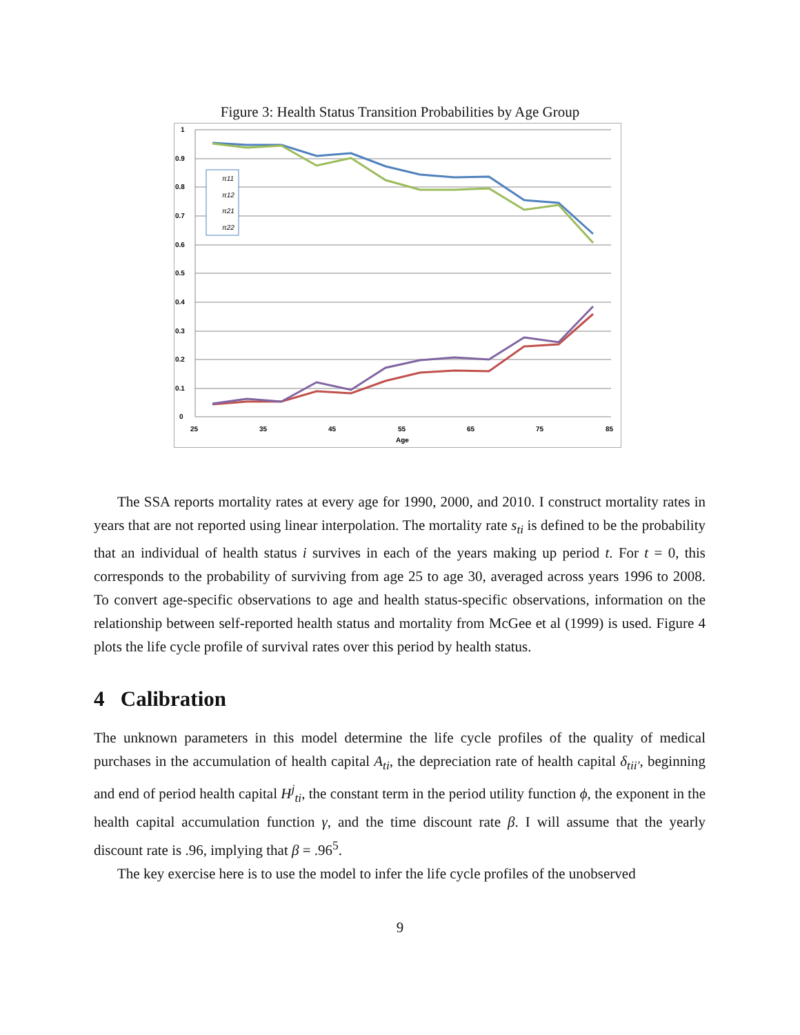Figure 3: Health Status Transition Probabilities by Age Group
1
0.9
0.8
0.7
0.6
0.5
0.4
0.3
0.2
0.1
0
25
35
45
55
65
75
85
Age
π11
π12
π21
π22
The SSA reports mortality rates at every age for 1990, 2000, and 2010. I construct mortality rates in years that are not reported using linear interpolation. The mortality rate s<sub>ti</sub> is defined to be the probability that an individual of health status i survives in each of the years making up period t. For t = 0, this corresponds to the probability of surviving from age 25 to age 30, averaged across years 1996 to 2008. To convert age-specific observations to age and health status-specific observations, information on the relationship between self-reported health status and mortality from McGee et al (1999) is used. Figure 4 plots the life cycle profile of survival rates over this period by health status.
4 Calibration
The unknown parameters in this model determine the life cycle profiles of the quality of medical purchases in the accumulation of health capital A<sub>ti</sub>, the depreciation rate of health capital δ<sub>tii′</sub>, beginning and end of period health capital H<sup>j</sup><sub>ti</sub>, the constant term in the period utility function ϕ, the exponent in the health capital accumulation function γ, and the time discount rate β. I will assume that the yearly discount rate is .96, implying that β = .96<sup>5</sup>.
The key exercise here is to use the model to infer the life cycle profiles of the unobserved
9